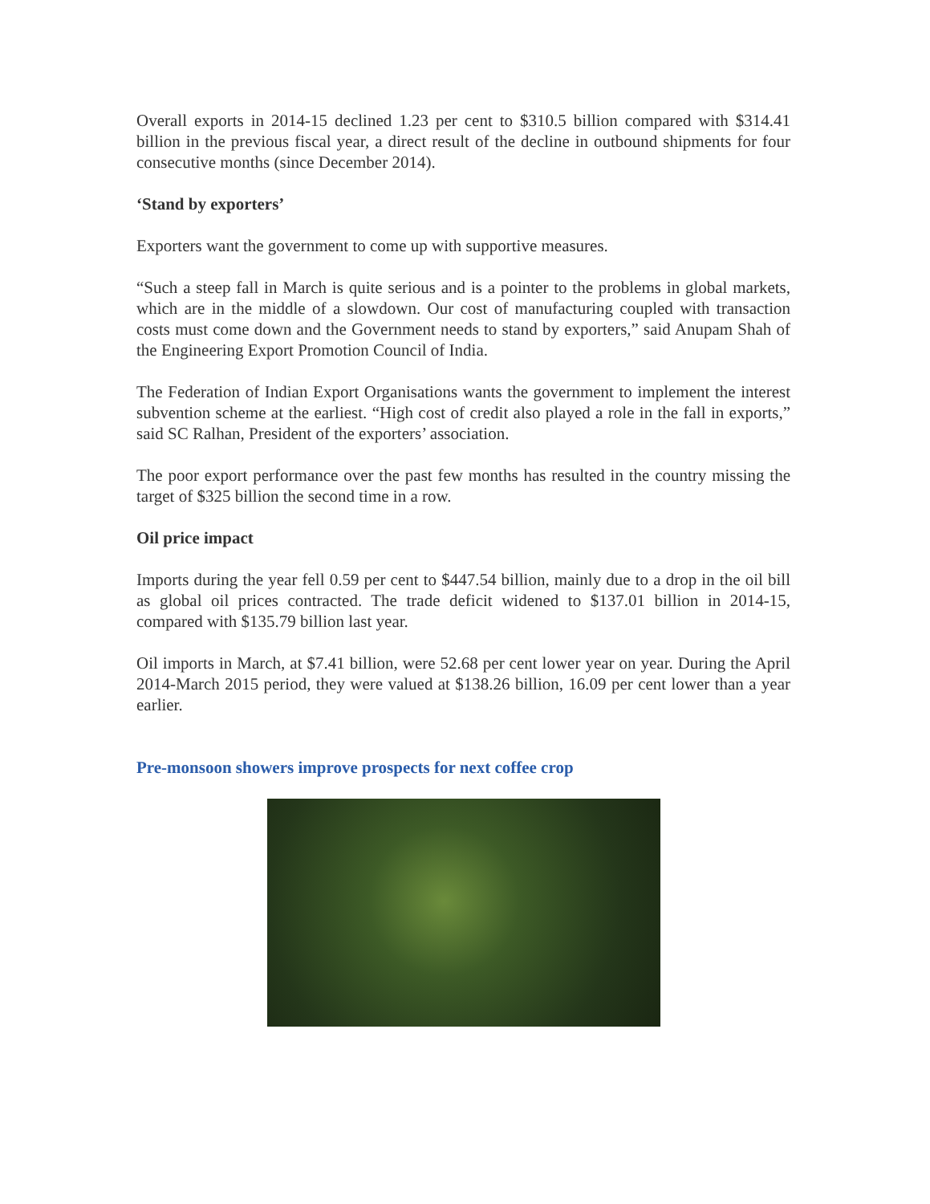Overall exports in 2014-15 declined 1.23 per cent to $310.5 billion compared with $314.41 billion in the previous fiscal year, a direct result of the decline in outbound shipments for four consecutive months (since December 2014).
‘Stand by exporters’
Exporters want the government to come up with supportive measures.
“Such a steep fall in March is quite serious and is a pointer to the problems in global markets, which are in the middle of a slowdown. Our cost of manufacturing coupled with transaction costs must come down and the Government needs to stand by exporters,” said Anupam Shah of the Engineering Export Promotion Council of India.
The Federation of Indian Export Organisations wants the government to implement the interest subvention scheme at the earliest. “High cost of credit also played a role in the fall in exports,” said SC Ralhan, President of the exporters’ association.
The poor export performance over the past few months has resulted in the country missing the target of $325 billion the second time in a row.
Oil price impact
Imports during the year fell 0.59 per cent to $447.54 billion, mainly due to a drop in the oil bill as global oil prices contracted. The trade deficit widened to $137.01 billion in 2014-15, compared with $135.79 billion last year.
Oil imports in March, at $7.41 billion, were 52.68 per cent lower year on year. During the April 2014-March 2015 period, they were valued at $138.26 billion, 16.09 per cent lower than a year earlier.
Pre-monsoon showers improve prospects for next coffee crop